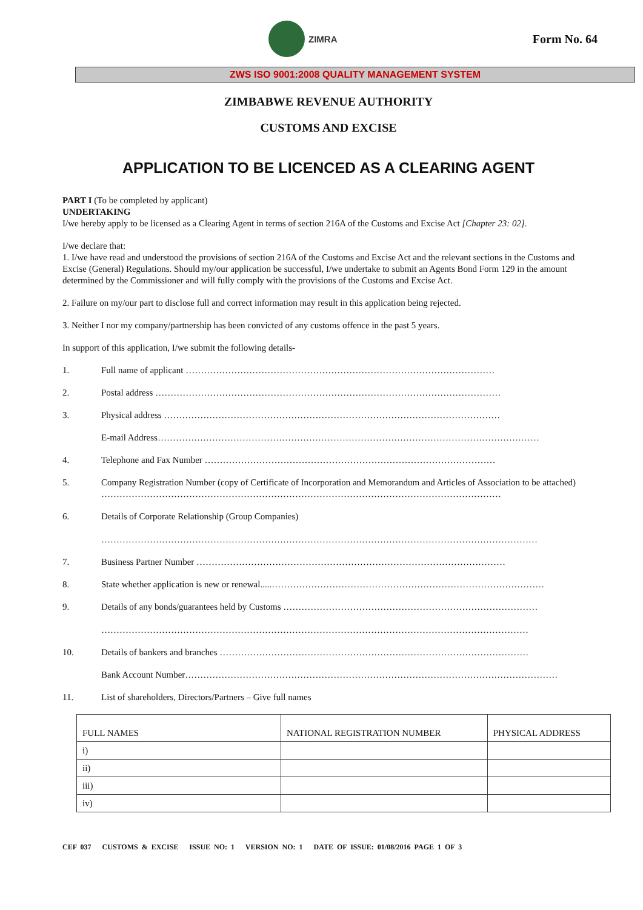ZIMRA
Form No. 64
ZWS ISO 9001:2008 QUALITY MANAGEMENT SYSTEM
ZIMBABWE REVENUE AUTHORITY
CUSTOMS AND EXCISE
APPLICATION TO BE LICENCED AS A CLEARING AGENT
PART I (To be completed by applicant)
UNDERTAKING
I/we hereby apply to be licensed as a Clearing Agent in terms of section 216A of the Customs and Excise Act [Chapter 23: 02].
I/we declare that:
1. I/we have read and understood the provisions of section 216A of the Customs and Excise Act and the relevant sections in the Customs and Excise (General) Regulations. Should my/our application be successful, I/we undertake to submit an Agents Bond Form 129 in the amount determined by the Commissioner and will fully comply with the provisions of the Customs and Excise Act.
2. Failure on my/our part to disclose full and correct information may result in this application being rejected.
3. Neither I nor my company/partnership has been convicted of any customs offence in the past 5 years.
In support of this application, I/we submit the following details-
1. Full name of applicant …………………………………………………………………………………………
2. Postal address ……………………………………………………………………………………………………
3. Physical address …………………………………………………………………………………………………
E-mail Address………………………………………………………………………………………………………………
4. Telephone and Fax Number ……………………………………………………………………………………
5. Company Registration Number (copy of Certificate of Incorporation and Memorandum and Articles of Association to be attached) ……………………………………………………………………………………………………………………
6. Details of Corporate Relationship (Group Companies)
………………………………………………………………………………………………………………………………
7. Business Partner Number …………………………………………………………………………………………
8. State whether application is new or renewal.....………………………………………………………………………………
9. Details of any bonds/guarantees held by Customs …………………………………………………………………………
……………………………………………………………………………………………………………………………
10. Details of bankers and branches …………………………………………………………………………………………
Bank Account Number……………………………………………………………………………………………………………
11. List of shareholders, Directors/Partners – Give full names
| FULL NAMES | NATIONAL REGISTRATION NUMBER | PHYSICAL ADDRESS |
| --- | --- | --- |
| i) | | |
| ii) | | |
| iii) | | |
| iv) | | |
CEF 037 CUSTOMS & EXCISE ISSUE NO: 1 VERSION NO: 1 DATE OF ISSUE: 01/08/2016 PAGE 1 OF 3